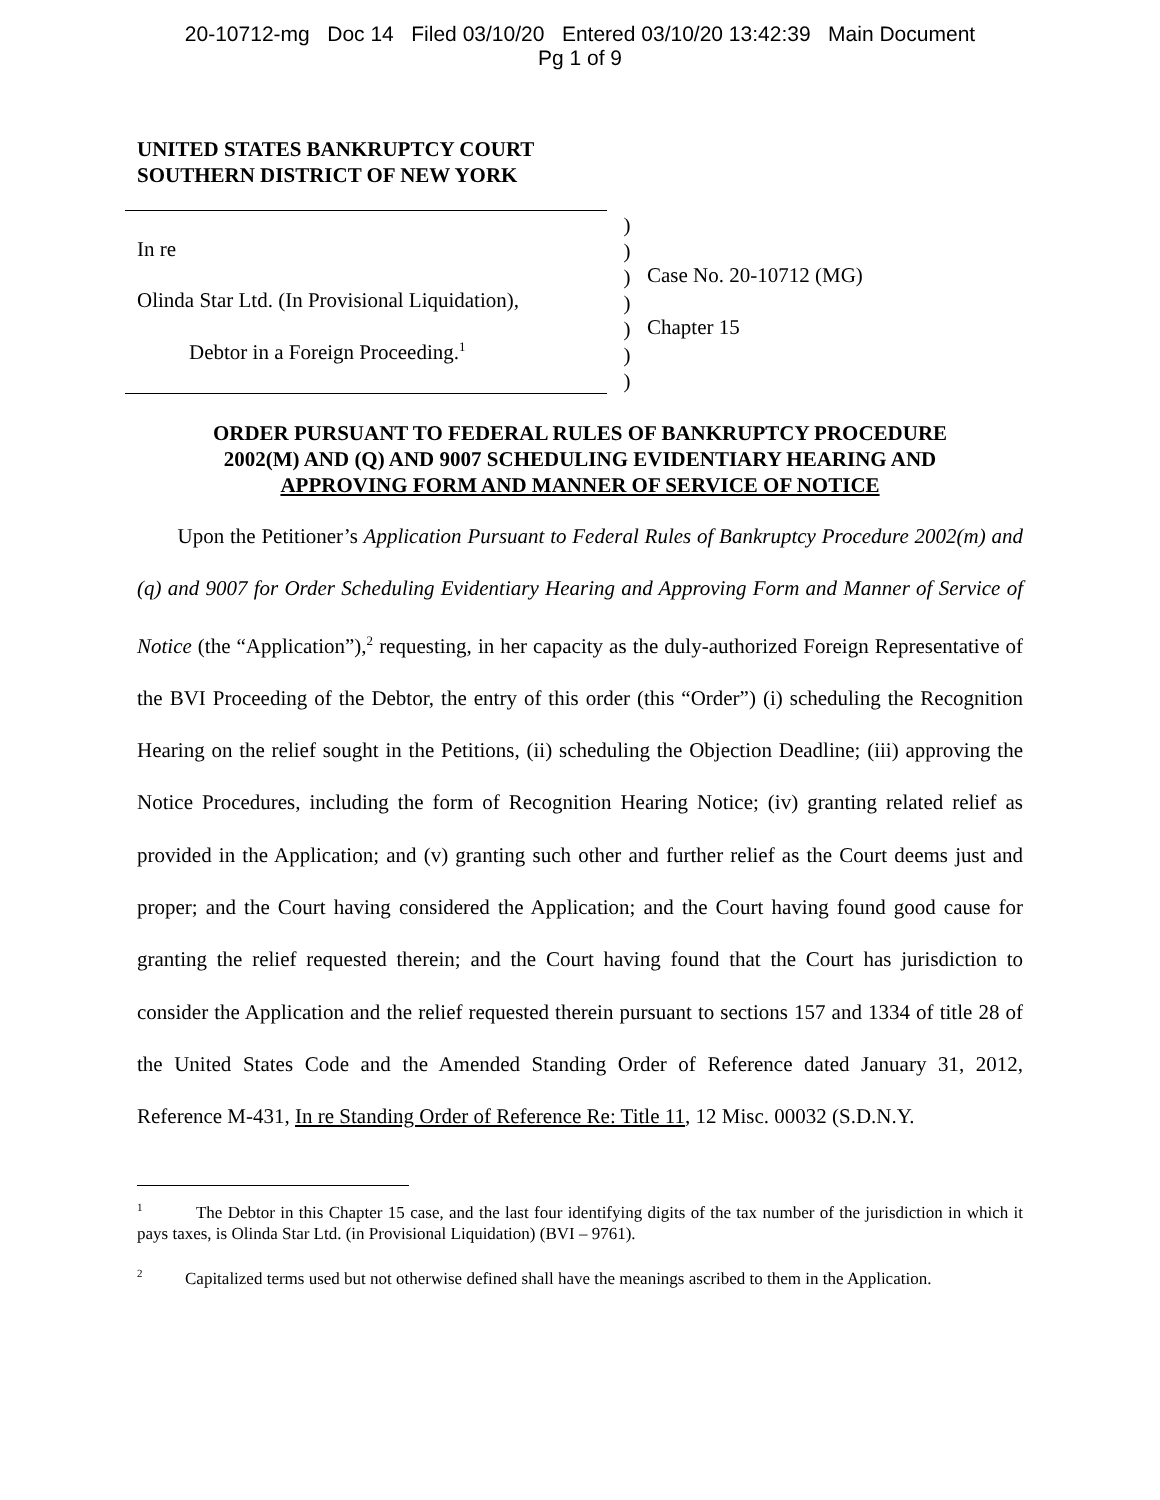20-10712-mg Doc 14 Filed 03/10/20 Entered 03/10/20 13:42:39 Main Document
Pg 1 of 9
UNITED STATES BANKRUPTCY COURT
SOUTHERN DISTRICT OF NEW YORK
In re
Olinda Star Ltd. (In Provisional Liquidation),
Debtor in a Foreign Proceeding.<sup>1</sup>
)
)
)
)
)
)
)
Case No. 20-10712 (MG)
Chapter 15
ORDER PURSUANT TO FEDERAL RULES OF BANKRUPTCY PROCEDURE
2002(M) AND (Q) AND 9007 SCHEDULING EVIDENTIARY HEARING AND
APPROVING FORM AND MANNER OF SERVICE OF NOTICE
Upon the Petitioner’s Application Pursuant to Federal Rules of Bankruptcy Procedure 2002(m) and (q) and 9007 for Order Scheduling Evidentiary Hearing and Approving Form and Manner of Service of Notice (the “Application”),<sup>2</sup> requesting, in her capacity as the duly-authorized Foreign Representative of the BVI Proceeding of the Debtor, the entry of this order (this “Order”) (i) scheduling the Recognition Hearing on the relief sought in the Petitions, (ii) scheduling the Objection Deadline; (iii) approving the Notice Procedures, including the form of Recognition Hearing Notice; (iv) granting related relief as provided in the Application; and (v) granting such other and further relief as the Court deems just and proper; and the Court having considered the Application; and the Court having found good cause for granting the relief requested therein; and the Court having found that the Court has jurisdiction to consider the Application and the relief requested therein pursuant to sections 157 and 1334 of title 28 of the United States Code and the Amended Standing Order of Reference dated January 31, 2012, Reference M-431, In re Standing Order of Reference Re: Title 11, 12 Misc. 00032 (S.D.N.Y.
<sup>1</sup> The Debtor in this Chapter 15 case, and the last four identifying digits of the tax number of the jurisdiction in which it pays taxes, is Olinda Star Ltd. (in Provisional Liquidation) (BVI – 9761).
<sup>2</sup> Capitalized terms used but not otherwise defined shall have the meanings ascribed to them in the Application.